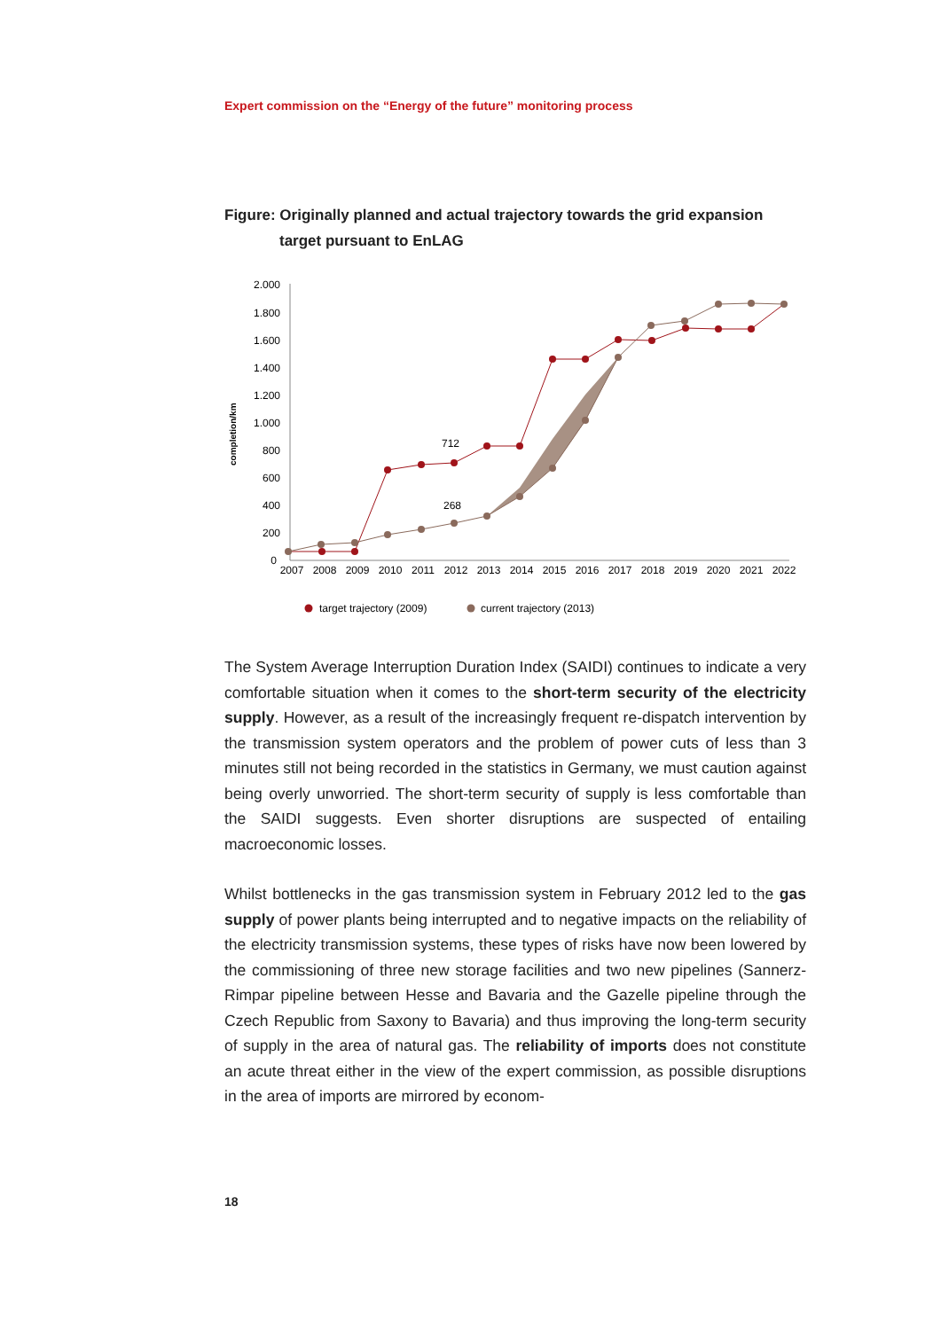Expert commission on the “Energy of the future” monitoring process
Figure: Originally planned and actual trajectory towards the grid expansion
target pursuant to EnLAG
2.000
1.800
1.600
1.400
1.200
1.000
800
600
400
200
0
completion/km
2007
2008
2009
2010
2011
2012
2013
2014
2015
2016
2017
2018
2019
2020
2021
2022
712
268
target trajectory (2009)
current trajectory (2013)
The System Average Interruption Duration Index (SAIDI) continues to indicate a very comfortable situation when it comes to the short-term security of the electricity supply. However, as a result of the increasingly frequent re-dispatch intervention by the transmission system operators and the problem of power cuts of less than 3 minutes still not being recorded in the statistics in Germany, we must caution against being overly unworried. The short-term security of supply is less comfortable than the SAIDI suggests. Even shorter disruptions are sus­pected of entailing macroeconomic losses.
Whilst bottlenecks in the gas transmission system in February 2012 led to the gas supply of power plants being interrupted and to negative impacts on the reliability of the electricity transmission systems, these types of risks have now been lowered by the commissioning of three new storage facilities and two new pipelines (Sannerz-Rimpar pipeline between Hesse and Bavaria and the Gazelle pipeline through the Czech Republic from Saxony to Bavaria) and thus improving the long-term security of supply in the area of natural gas. The reliability of im­ports does not constitute an acute threat either in the view of the expert com­mission, as possible disruptions in the area of imports are mirrored by econom-
18